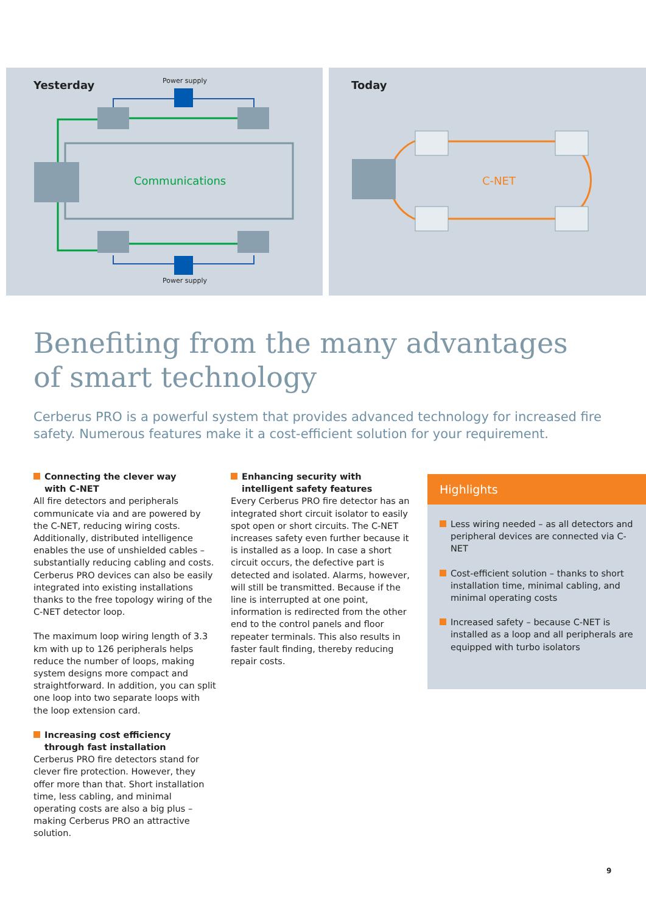Yesterday Power supply
Communications
Power supply
Today
C-NET
Benefiting from the many advantages
of smart technology
Cerberus PRO is a powerful system that provides advanced technology for increased fire safety. Numerous features make it a cost-efficient solution for your requirement.
Connecting the clever way
with C-NET
All fire detectors and peripherals communicate via and are powered by the C-NET, reducing wiring costs. Additionally, distributed intelligence enables the use of unshielded cables – substantially reducing cabling and costs. Cerberus PRO devices can also be easily integrated into existing installations thanks to the free topology wiring of the C-NET detector loop.
The maximum loop wiring length of 3.3 km with up to 126 peripherals helps reduce the number of loops, making system designs more compact and straightforward. In addition, you can split one loop into two separate loops with the loop extension card.
Increasing cost efficiency
through fast installation
Cerberus PRO fire detectors stand for clever fire protection. However, they offer more than that. Short installation time, less cabling, and minimal operating costs are also a big plus – making Cerberus PRO an attractive solution.
Enhancing security with
intelligent safety features
Every Cerberus PRO fire detector has an integrated short circuit isolator to easily spot open or short circuits. The C-NET increases safety even further because it is installed as a loop. In case a short circuit occurs, the defective part is detected and isolated. Alarms, however, will still be transmitted. Because if the line is interrupted at one point, information is redirected from the other end to the control panels and floor repeater terminals. This also results in faster fault finding, thereby reducing repair costs.
Highlights
Less wiring needed – as all detectors and peripheral devices are connected via C-NET
Cost-efficient solution – thanks to short installation time, minimal cabling, and minimal operating costs
Increased safety – because C-NET is installed as a loop and all peripherals are equipped with turbo isolators
9